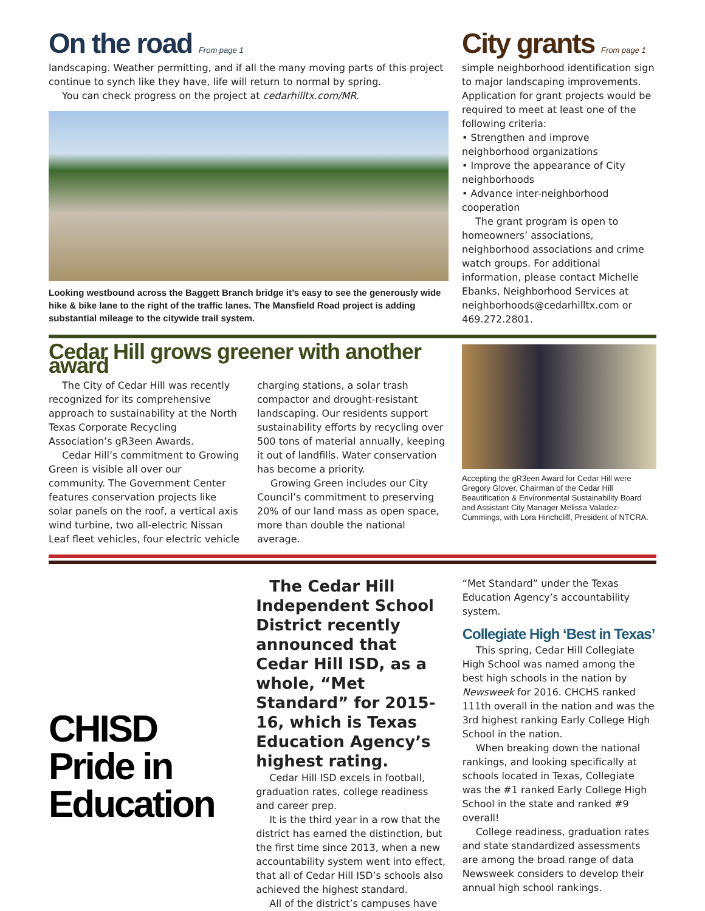On the road From page 1
landscaping. Weather permitting, and if all the many moving parts of this project continue to synch like they have, life will return to normal by spring.
You can check progress on the project at cedarhilltx.com/MR.
Looking westbound across the Baggett Branch bridge it’s easy to see the generously wide hike & bike lane to the right of the traffic lanes. The Mansfield Road project is adding substantial mileage to the citywide trail system.
City grants From page 1
simple neighborhood identification sign to major landscaping improvements. Application for grant projects would be required to meet at least one of the following criteria:
• Strengthen and improve neighborhood organizations
• Improve the appearance of City neighborhoods
• Advance inter-neighborhood cooperation
The grant program is open to homeowners’ associations, neighborhood associations and crime watch groups. For additional information, please contact Michelle Ebanks, Neighborhood Services at neighborhoods@cedarhilltx.com or 469.272.2801.
Cedar Hill grows greener with another award
The City of Cedar Hill was recently recognized for its comprehensive approach to sustainability at the North Texas Corporate Recycling Association’s gR3een Awards.
Cedar Hill’s commitment to Growing Green is visible all over our community. The Government Center features conservation projects like solar panels on the roof, a vertical axis wind turbine, two all-electric Nissan Leaf fleet vehicles, four electric vehicle charging stations, a solar trash compactor and drought-resistant landscaping. Our residents support sustainability efforts by recycling over 500 tons of material annually, keeping it out of landfills. Water conservation has become a priority.
Growing Green includes our City Council’s commitment to preserving 20% of our land mass as open space, more than double the national average.
Accepting the gR3een Award for Cedar Hill were Gregory Glover, Chairman of the Cedar Hill Beautification & Environmental Sustainability Board and Assistant City Manager Melissa Valadez-Cummings, with Lora Hinchcliff, President of NTCRA.
CHISD
Pride in
Education
The Cedar Hill Independent School District recently announced that Cedar Hill ISD, as a whole, “Met Standard” for 2015-16, which is Texas Education Agency’s highest rating.
Cedar Hill ISD excels in football, graduation rates, college readiness and career prep.
It is the third year in a row that the district has earned the distinction, but the first time since 2013, when a new accountability system went into effect, that all of Cedar Hill ISD’s schools also achieved the highest standard.
All of the district’s campuses have
“Met Standard” under the Texas Education Agency’s accountability system.
Collegiate High ‘Best in Texas’
This spring, Cedar Hill Collegiate High School was named among the best high schools in the nation by Newsweek for 2016. CHCHS ranked 111th overall in the nation and was the 3rd highest ranking Early College High School in the nation.
When breaking down the national rankings, and looking specifically at schools located in Texas, Collegiate was the #1 ranked Early College High School in the state and ranked #9 overall!
College readiness, graduation rates and state standardized assessments are among the broad range of data Newsweek considers to develop their annual high school rankings.